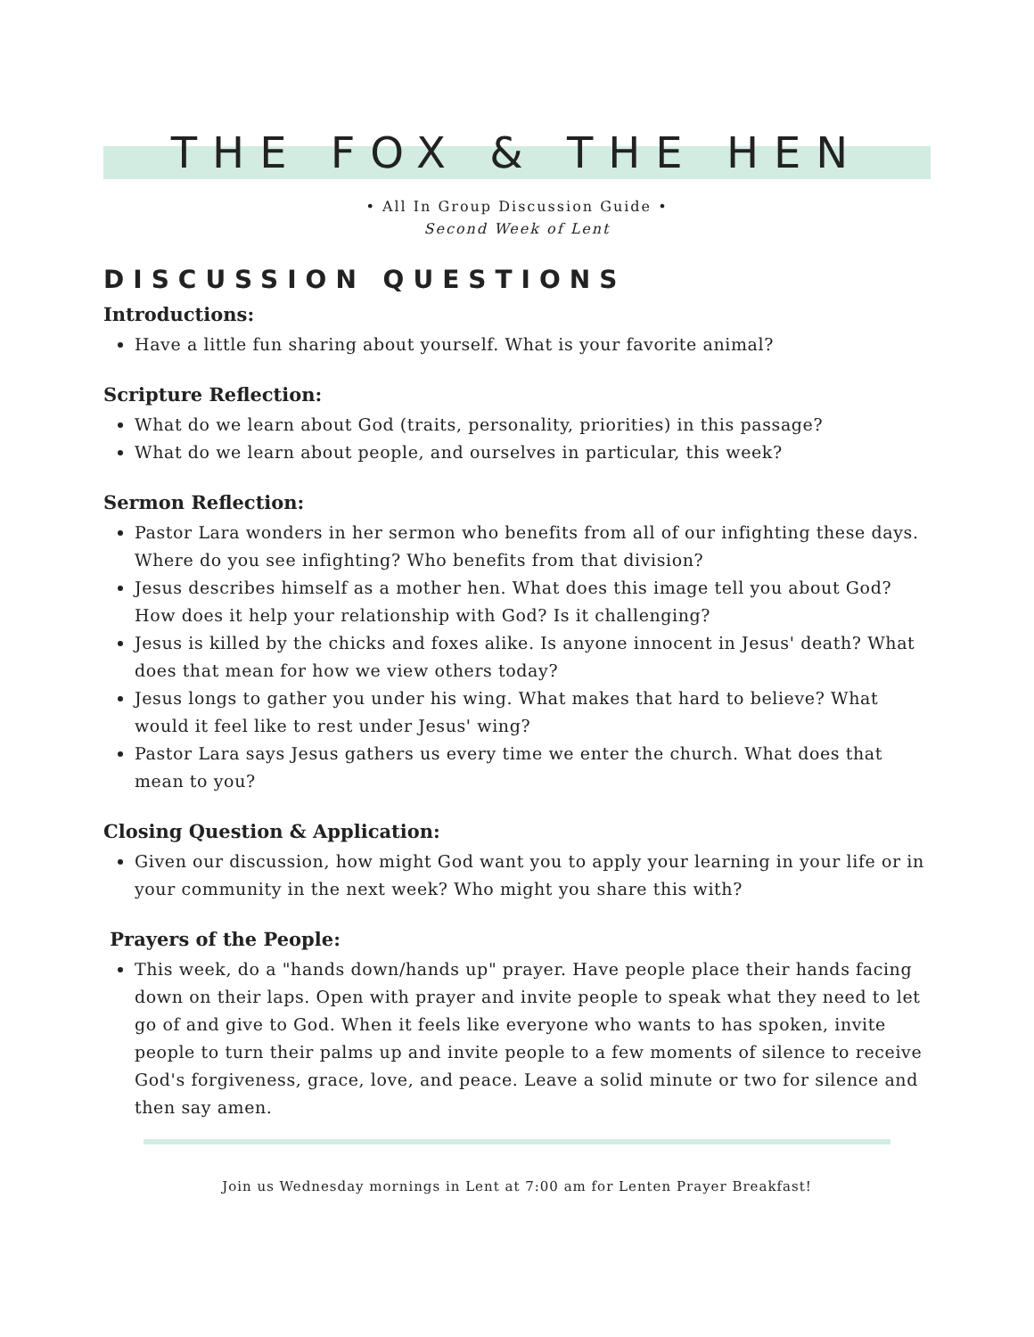THE FOX & THE HEN
• All In Group Discussion Guide •
Second Week of Lent
DISCUSSION QUESTIONS
Introductions:
Have a little fun sharing about yourself. What is your favorite animal?
Scripture Reflection:
What do we learn about God (traits, personality, priorities) in this passage?
What do we learn about people, and ourselves in particular, this week?
Sermon Reflection:
Pastor Lara wonders in her sermon who benefits from all of our infighting these days. Where do you see infighting? Who benefits from that division?
Jesus describes himself as a mother hen. What does this image tell you about God? How does it help your relationship with God? Is it challenging?
Jesus is killed by the chicks and foxes alike. Is anyone innocent in Jesus' death? What does that mean for how we view others today?
Jesus longs to gather you under his wing. What makes that hard to believe? What would it feel like to rest under Jesus' wing?
Pastor Lara says Jesus gathers us every time we enter the church. What does that mean to you?
Closing Question & Application:
Given our discussion, how might God want you to apply your learning in your life or in your community in the next week? Who might you share this with?
Prayers of the People:
This week, do a "hands down/hands up" prayer. Have people place their hands facing down on their laps. Open with prayer and invite people to speak what they need to let go of and give to God. When it feels like everyone who wants to has spoken, invite people to turn their palms up and invite people to a few moments of silence to receive God's forgiveness, grace, love, and peace. Leave a solid minute or two for silence and then say amen.
Join us Wednesday mornings in Lent at 7:00 am for Lenten Prayer Breakfast!